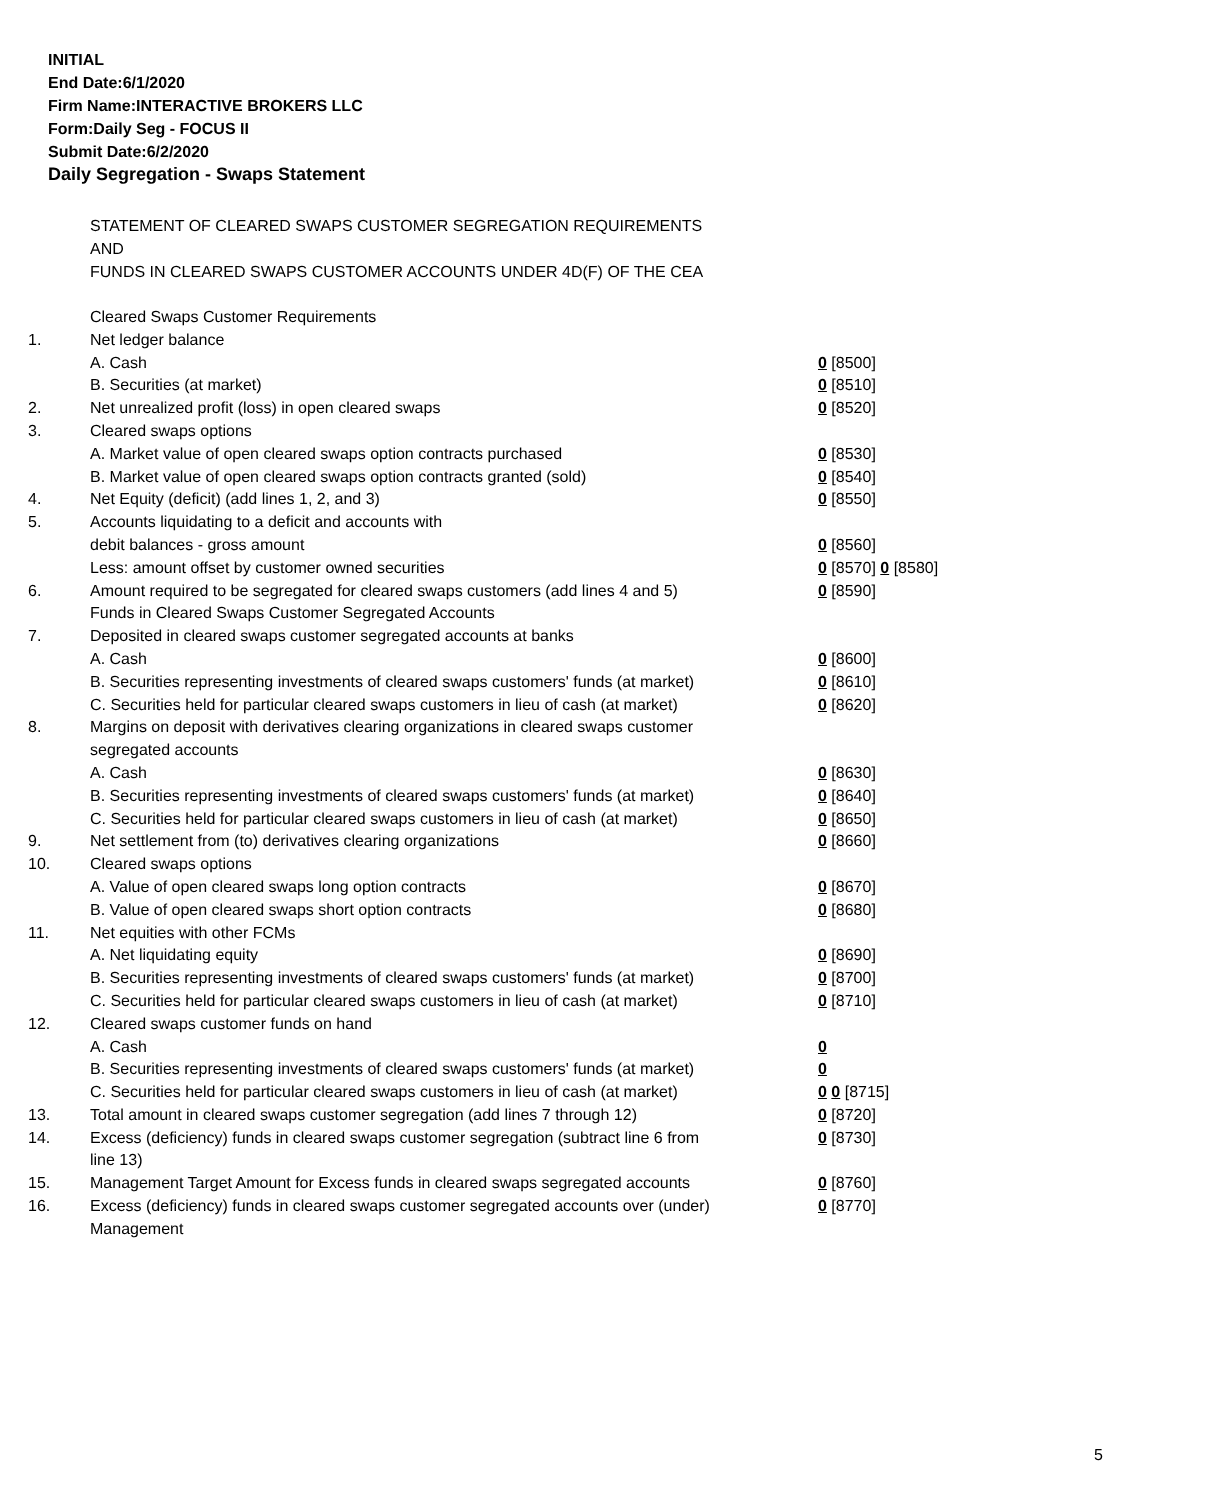INITIAL
End Date:6/1/2020
Firm Name:INTERACTIVE BROKERS LLC
Form:Daily Seg - FOCUS II
Submit Date:6/2/2020
Daily Segregation - Swaps Statement
STATEMENT OF CLEARED SWAPS CUSTOMER SEGREGATION REQUIREMENTS
AND
FUNDS IN CLEARED SWAPS CUSTOMER ACCOUNTS UNDER 4D(F) OF THE CEA
| | Cleared Swaps Customer Requirements | |
| 1. | Net ledger balance | |
| | A. Cash | 0 [8500] |
| | B. Securities (at market) | 0 [8510] |
| 2. | Net unrealized profit (loss) in open cleared swaps | 0 [8520] |
| 3. | Cleared swaps options | |
| | A. Market value of open cleared swaps option contracts purchased | 0 [8530] |
| | B. Market value of open cleared swaps option contracts granted (sold) | 0 [8540] |
| 4. | Net Equity (deficit) (add lines 1, 2, and 3) | 0 [8550] |
| 5. | Accounts liquidating to a deficit and accounts with | |
| | debit balances - gross amount | 0 [8560] |
| | Less: amount offset by customer owned securities | 0 [8570] 0 [8580] |
| 6. | Amount required to be segregated for cleared swaps customers (add lines 4 and 5) | 0 [8590] |
| | Funds in Cleared Swaps Customer Segregated Accounts | |
| 7. | Deposited in cleared swaps customer segregated accounts at banks | |
| | A. Cash | 0 [8600] |
| | B. Securities representing investments of cleared swaps customers' funds (at market) | 0 [8610] |
| | C. Securities held for particular cleared swaps customers in lieu of cash (at market) | 0 [8620] |
| 8. | Margins on deposit with derivatives clearing organizations in cleared swaps customer segregated accounts | |
| | A. Cash | 0 [8630] |
| | B. Securities representing investments of cleared swaps customers' funds (at market) | 0 [8640] |
| | C. Securities held for particular cleared swaps customers in lieu of cash (at market) | 0 [8650] |
| 9. | Net settlement from (to) derivatives clearing organizations | 0 [8660] |
| 10. | Cleared swaps options | |
| | A. Value of open cleared swaps long option contracts | 0 [8670] |
| | B. Value of open cleared swaps short option contracts | 0 [8680] |
| 11. | Net equities with other FCMs | |
| | A. Net liquidating equity | 0 [8690] |
| | B. Securities representing investments of cleared swaps customers' funds (at market) | 0 [8700] |
| | C. Securities held for particular cleared swaps customers in lieu of cash (at market) | 0 [8710] |
| 12. | Cleared swaps customer funds on hand | |
| | A. Cash | 0 |
| | B. Securities representing investments of cleared swaps customers' funds (at market) | 0 |
| | C. Securities held for particular cleared swaps customers in lieu of cash (at market) | 0 0 [8715] |
| 13. | Total amount in cleared swaps customer segregation (add lines 7 through 12) | 0 [8720] |
| 14. | Excess (deficiency) funds in cleared swaps customer segregation (subtract line 6 from line 13) | 0 [8730] |
| 15. | Management Target Amount for Excess funds in cleared swaps segregated accounts | 0 [8760] |
| 16. | Excess (deficiency) funds in cleared swaps customer segregated accounts over (under) Management | 0 [8770] |
5